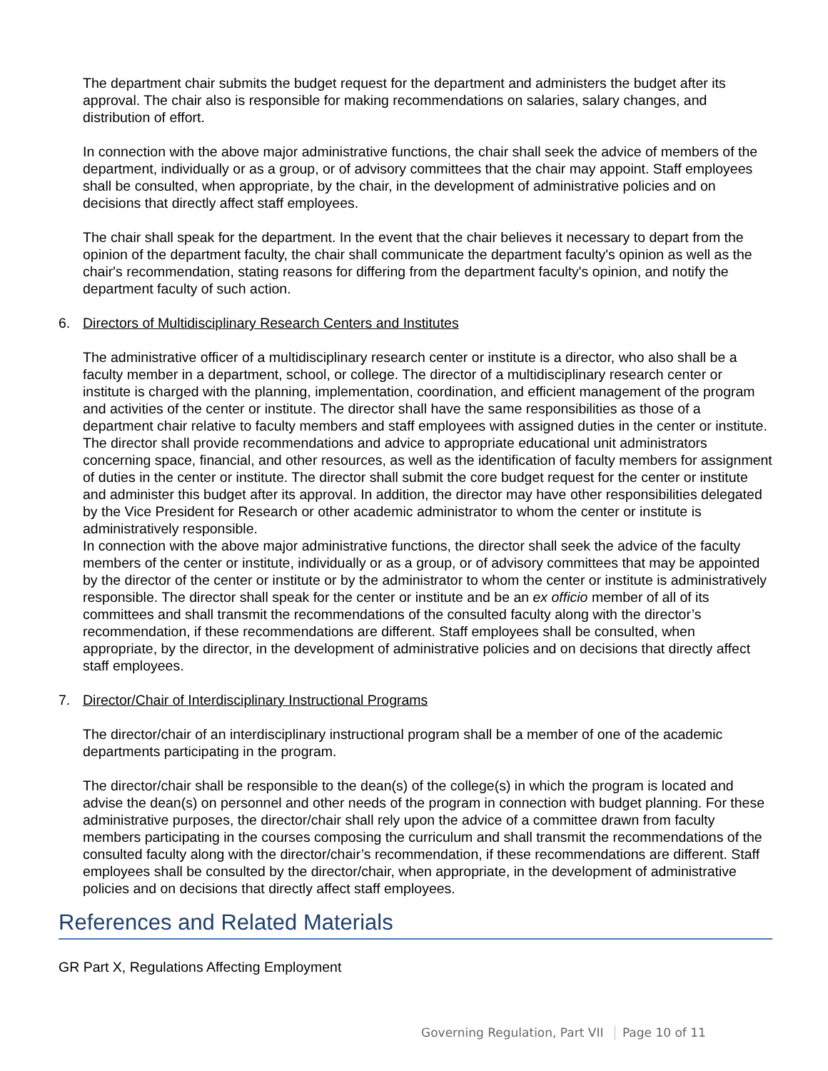The department chair submits the budget request for the department and administers the budget after its approval. The chair also is responsible for making recommendations on salaries, salary changes, and distribution of effort.
In connection with the above major administrative functions, the chair shall seek the advice of members of the department, individually or as a group, or of advisory committees that the chair may appoint. Staff employees shall be consulted, when appropriate, by the chair, in the development of administrative policies and on decisions that directly affect staff employees.
The chair shall speak for the department. In the event that the chair believes it necessary to depart from the opinion of the department faculty, the chair shall communicate the department faculty's opinion as well as the chair's recommendation, stating reasons for differing from the department faculty's opinion, and notify the department faculty of such action.
6. Directors of Multidisciplinary Research Centers and Institutes
The administrative officer of a multidisciplinary research center or institute is a director, who also shall be a faculty member in a department, school, or college. The director of a multidisciplinary research center or institute is charged with the planning, implementation, coordination, and efficient management of the program and activities of the center or institute. The director shall have the same responsibilities as those of a department chair relative to faculty members and staff employees with assigned duties in the center or institute. The director shall provide recommendations and advice to appropriate educational unit administrators concerning space, financial, and other resources, as well as the identification of faculty members for assignment of duties in the center or institute. The director shall submit the core budget request for the center or institute and administer this budget after its approval. In addition, the director may have other responsibilities delegated by the Vice President for Research or other academic administrator to whom the center or institute is administratively responsible.
In connection with the above major administrative functions, the director shall seek the advice of the faculty members of the center or institute, individually or as a group, or of advisory committees that may be appointed by the director of the center or institute or by the administrator to whom the center or institute is administratively responsible. The director shall speak for the center or institute and be an ex officio member of all of its committees and shall transmit the recommendations of the consulted faculty along with the director’s recommendation, if these recommendations are different. Staff employees shall be consulted, when appropriate, by the director, in the development of administrative policies and on decisions that directly affect staff employees.
7. Director/Chair of Interdisciplinary Instructional Programs
The director/chair of an interdisciplinary instructional program shall be a member of one of the academic departments participating in the program.
The director/chair shall be responsible to the dean(s) of the college(s) in which the program is located and advise the dean(s) on personnel and other needs of the program in connection with budget planning. For these administrative purposes, the director/chair shall rely upon the advice of a committee drawn from faculty members participating in the courses composing the curriculum and shall transmit the recommendations of the consulted faculty along with the director/chair’s recommendation, if these recommendations are different. Staff employees shall be consulted by the director/chair, when appropriate, in the development of administrative policies and on decisions that directly affect staff employees.
References and Related Materials
GR Part X, Regulations Affecting Employment
Governing Regulation, Part VII Page 10 of 11